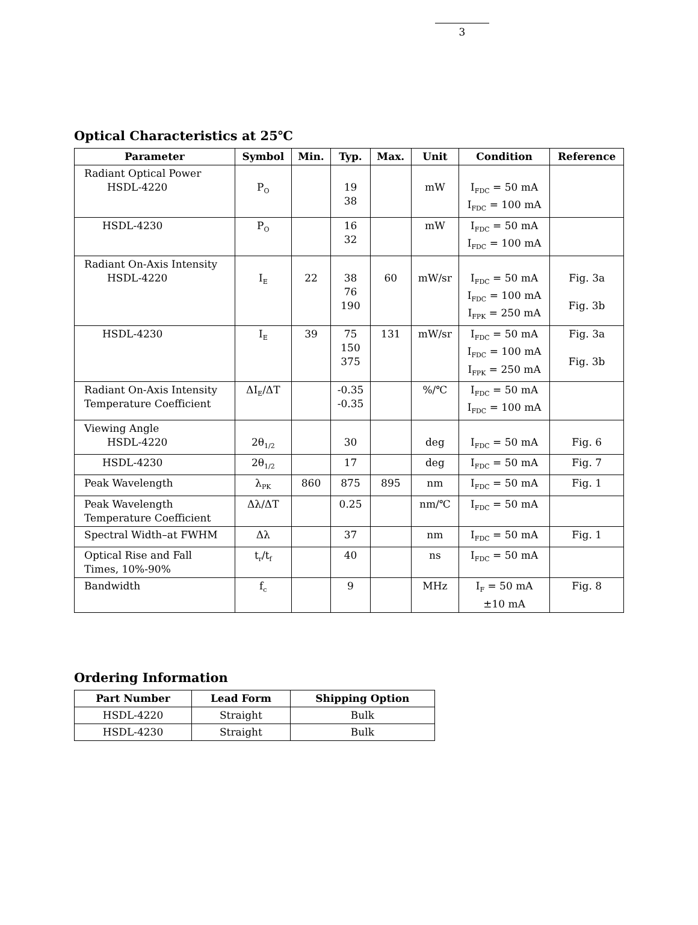3
Optical Characteristics at 25℃
| Parameter | Symbol | Min. | Typ. | Max. | Unit | Condition | Reference |
| --- | --- | --- | --- | --- | --- | --- | --- |
| Radiant Optical Power HSDL-4220 | P<sub>O</sub> | | 19 38 | | mW | I<sub>FDC</sub> = 50 mA I<sub>FDC</sub> = 100 mA | |
| HSDL-4230 | P<sub>O</sub> | | 16 32 | | mW | I<sub>FDC</sub> = 50 mA I<sub>FDC</sub> = 100 mA | |
| Radiant On-Axis Intensity HSDL-4220 | I<sub>E</sub> | 22 | 38 76 190 | 60 | mW/sr | I<sub>FDC</sub> = 50 mA I<sub>FDC</sub> = 100 mA I<sub>FPK</sub> = 250 mA | Fig. 3a Fig. 3b |
| HSDL-4230 | I<sub>E</sub> | 39 | 75 150 375 | 131 | mW/sr | I<sub>FDC</sub> = 50 mA I<sub>FDC</sub> = 100 mA I<sub>FPK</sub> = 250 mA | Fig. 3a Fig. 3b |
| Radiant On-Axis Intensity Temperature Coefficient | ΔI<sub>E</sub>/ΔT | | -0.35 -0.35 | | %/℃ | I<sub>FDC</sub> = 50 mA I<sub>FDC</sub> = 100 mA | |
| Viewing Angle HSDL-4220 | 2θ<sub>1/2</sub> | | 30 | | deg | I<sub>FDC</sub> = 50 mA | Fig. 6 |
| HSDL-4230 | 2θ<sub>1/2</sub> | | 17 | | deg | I<sub>FDC</sub> = 50 mA | Fig. 7 |
| Peak Wavelength | λ<sub>PK</sub> | 860 | 875 | 895 | nm | I<sub>FDC</sub> = 50 mA | Fig. 1 |
| Peak Wavelength Temperature Coefficient | Δλ/ΔT | | 0.25 | | nm/℃ | I<sub>FDC</sub> = 50 mA | |
| Spectral Width–at FWHM | Δλ | | 37 | | nm | I<sub>FDC</sub> = 50 mA | Fig. 1 |
| Optical Rise and Fall Times, 10%-90% | t<sub>r</sub>/t<sub>f</sub> | | 40 | | ns | I<sub>FDC</sub> = 50 mA | |
| Bandwidth | f<sub>c</sub> | | 9 | | MHz | I<sub>F</sub> = 50 mA ±10 mA | Fig. 8 |
Ordering Information
| Part Number | Lead Form | Shipping Option |
| --- | --- | --- |
| HSDL-4220 | Straight | Bulk |
| HSDL-4230 | Straight | Bulk |